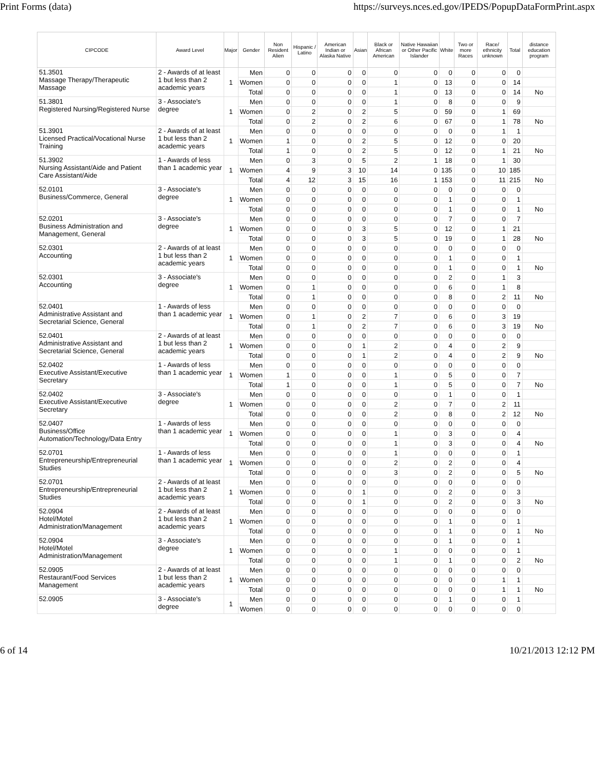Print Forms (data) https://surveys.nces.ed.gov/IPEDS/PopupDataFormPrint.aspx
| CIPCODE | Award Level | Major | Gender | Non Resident Alien | Hispanic / Latino | American Indian or Alaska Native | Asian | Black or African American | Native Hawaiian or Other Pacific Islander | White | Two or more Races | Race/ ethnicity unknown | Total | distance education program |
| --- | --- | --- | --- | --- | --- | --- | --- | --- | --- | --- | --- | --- | --- | --- |
| 51.3501 Massage Therapy/Therapeutic Massage | 2 - Awards of at least 1 but less than 2 academic years | 1 | Men | 0 | 0 | 0 | 0 | 0 | 0 | 0 | 0 | 0 | 0 | |
| | | | Women | 0 | 0 | 0 | 0 | 1 | 0 | 13 | 0 | 0 | 14 | |
| | | | Total | 0 | 0 | 0 | 0 | 1 | 0 | 13 | 0 | 0 | 14 | No |
| 51.3801 Registered Nursing/Registered Nurse | 3 - Associate's degree | 1 | Men | 0 | 0 | 0 | 0 | 1 | 0 | 8 | 0 | 0 | 9 | |
| | | | Women | 0 | 2 | 0 | 2 | 5 | 0 | 59 | 0 | 1 | 69 | |
| | | | Total | 0 | 2 | 0 | 2 | 6 | 0 | 67 | 0 | 1 | 78 | No |
| 51.3901 Licensed Practical/Vocational Nurse Training | 2 - Awards of at least 1 but less than 2 academic years | 1 | Men | 0 | 0 | 0 | 0 | 0 | 0 | 0 | 0 | 1 | 1 | |
| | | | Women | 1 | 0 | 0 | 2 | 5 | 0 | 12 | 0 | 0 | 20 | |
| | | | Total | 1 | 0 | 0 | 2 | 5 | 0 | 12 | 0 | 1 | 21 | No |
| 51.3902 Nursing Assistant/Aide and Patient Care Assistant/Aide | 1 - Awards of less than 1 academic year | 1 | Men | 0 | 3 | 0 | 5 | 2 | 1 | 18 | 0 | 1 | 30 | |
| | | | Women | 4 | 9 | 3 | 10 | 14 | 0 | 135 | 0 | 10 | 185 | |
| | | | Total | 4 | 12 | 3 | 15 | 16 | 1 | 153 | 0 | 11 | 215 | No |
| 52.0101 Business/Commerce, General | 3 - Associate's degree | 1 | Men | 0 | 0 | 0 | 0 | 0 | 0 | 0 | 0 | 0 | 0 | |
| | | | Women | 0 | 0 | 0 | 0 | 0 | 0 | 1 | 0 | 0 | 1 | |
| | | | Total | 0 | 0 | 0 | 0 | 0 | 0 | 1 | 0 | 0 | 1 | No |
| 52.0201 Business Administration and Management, General | 3 - Associate's degree | 1 | Men | 0 | 0 | 0 | 0 | 0 | 0 | 7 | 0 | 0 | 7 | |
| | | | Women | 0 | 0 | 0 | 3 | 5 | 0 | 12 | 0 | 1 | 21 | |
| | | | Total | 0 | 0 | 0 | 3 | 5 | 0 | 19 | 0 | 1 | 28 | No |
| 52.0301 Accounting | 2 - Awards of at least 1 but less than 2 academic years | 1 | Men | 0 | 0 | 0 | 0 | 0 | 0 | 0 | 0 | 0 | 0 | |
| | | | Women | 0 | 0 | 0 | 0 | 0 | 0 | 1 | 0 | 0 | 1 | |
| | | | Total | 0 | 0 | 0 | 0 | 0 | 0 | 1 | 0 | 0 | 1 | No |
| 52.0301 Accounting | 3 - Associate's degree | 1 | Men | 0 | 0 | 0 | 0 | 0 | 0 | 2 | 0 | 1 | 3 | |
| | | | Women | 0 | 1 | 0 | 0 | 0 | 0 | 6 | 0 | 1 | 8 | |
| | | | Total | 0 | 1 | 0 | 0 | 0 | 0 | 8 | 0 | 2 | 11 | No |
| 52.0401 Administrative Assistant and Secretarial Science, General | 1 - Awards of less than 1 academic year | 1 | Men | 0 | 0 | 0 | 0 | 0 | 0 | 0 | 0 | 0 | 0 | |
| | | | Women | 0 | 1 | 0 | 2 | 7 | 0 | 6 | 0 | 3 | 19 | |
| | | | Total | 0 | 1 | 0 | 2 | 7 | 0 | 6 | 0 | 3 | 19 | No |
| 52.0401 Administrative Assistant and Secretarial Science, General | 2 - Awards of at least 1 but less than 2 academic years | 1 | Men | 0 | 0 | 0 | 0 | 0 | 0 | 0 | 0 | 0 | 0 | |
| | | | Women | 0 | 0 | 0 | 1 | 2 | 0 | 4 | 0 | 2 | 9 | |
| | | | Total | 0 | 0 | 0 | 1 | 2 | 0 | 4 | 0 | 2 | 9 | No |
| 52.0402 Executive Assistant/Executive Secretary | 1 - Awards of less than 1 academic year | 1 | Men | 0 | 0 | 0 | 0 | 0 | 0 | 0 | 0 | 0 | 0 | |
| | | | Women | 1 | 0 | 0 | 0 | 1 | 0 | 5 | 0 | 0 | 7 | |
| | | | Total | 1 | 0 | 0 | 0 | 1 | 0 | 5 | 0 | 0 | 7 | No |
| 52.0402 Executive Assistant/Executive Secretary | 3 - Associate's degree | 1 | Men | 0 | 0 | 0 | 0 | 0 | 0 | 1 | 0 | 0 | 1 | |
| | | | Women | 0 | 0 | 0 | 0 | 2 | 0 | 7 | 0 | 2 | 11 | |
| | | | Total | 0 | 0 | 0 | 0 | 2 | 0 | 8 | 0 | 2 | 12 | No |
| 52.0407 Business/Office Automation/Technology/Data Entry | 1 - Awards of less than 1 academic year | 1 | Men | 0 | 0 | 0 | 0 | 0 | 0 | 0 | 0 | 0 | 0 | |
| | | | Women | 0 | 0 | 0 | 0 | 1 | 0 | 3 | 0 | 0 | 4 | |
| | | | Total | 0 | 0 | 0 | 0 | 1 | 0 | 3 | 0 | 0 | 4 | No |
| 52.0701 Entrepreneurship/Entrepreneurial Studies | 1 - Awards of less than 1 academic year | 1 | Men | 0 | 0 | 0 | 0 | 1 | 0 | 0 | 0 | 0 | 1 | |
| | | | Women | 0 | 0 | 0 | 0 | 2 | 0 | 2 | 0 | 0 | 4 | |
| | | | Total | 0 | 0 | 0 | 0 | 3 | 0 | 2 | 0 | 0 | 5 | No |
| 52.0701 Entrepreneurship/Entrepreneurial Studies | 2 - Awards of at least 1 but less than 2 academic years | 1 | Men | 0 | 0 | 0 | 0 | 0 | 0 | 0 | 0 | 0 | 0 | |
| | | | Women | 0 | 0 | 0 | 1 | 0 | 0 | 2 | 0 | 0 | 3 | |
| | | | Total | 0 | 0 | 0 | 1 | 0 | 0 | 2 | 0 | 0 | 3 | No |
| 52.0904 Hotel/Motel Administration/Management | 2 - Awards of at least 1 but less than 2 academic years | 1 | Men | 0 | 0 | 0 | 0 | 0 | 0 | 0 | 0 | 0 | 0 | |
| | | | Women | 0 | 0 | 0 | 0 | 0 | 0 | 1 | 0 | 0 | 1 | |
| | | | Total | 0 | 0 | 0 | 0 | 0 | 0 | 1 | 0 | 0 | 1 | No |
| 52.0904 Hotel/Motel Administration/Management | 3 - Associate's degree | 1 | Men | 0 | 0 | 0 | 0 | 0 | 0 | 1 | 0 | 0 | 1 | |
| | | | Women | 0 | 0 | 0 | 0 | 1 | 0 | 0 | 0 | 0 | 1 | |
| | | | Total | 0 | 0 | 0 | 0 | 1 | 0 | 1 | 0 | 0 | 2 | No |
| 52.0905 Restaurant/Food Services Management | 2 - Awards of at least 1 but less than 2 academic years | 1 | Men | 0 | 0 | 0 | 0 | 0 | 0 | 0 | 0 | 0 | 0 | |
| | | | Women | 0 | 0 | 0 | 0 | 0 | 0 | 0 | 0 | 1 | 1 | |
| | | | Total | 0 | 0 | 0 | 0 | 0 | 0 | 0 | 0 | 1 | 1 | No |
| 52.0905 | 3 - Associate's degree | 1 | Men | 0 | 0 | 0 | 0 | 0 | 0 | 1 | 0 | 0 | 1 | |
| | | | Women | 0 | 0 | 0 | 0 | 0 | 0 | 0 | 0 | 0 | 0 | |
6 of 14 10/21/2013 12:12 PM